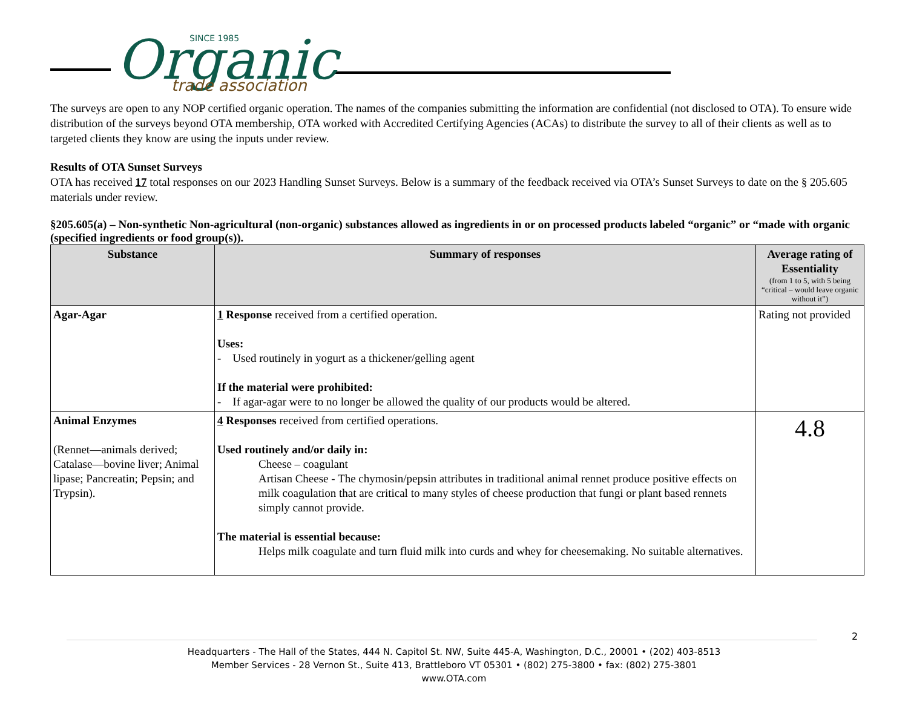Organic
SINCE 1985
trade association
The surveys are open to any NOP certified organic operation. The names of the companies submitting the information are confidential (not disclosed to OTA). To ensure wide distribution of the surveys beyond OTA membership, OTA worked with Accredited Certifying Agencies (ACAs) to distribute the survey to all of their clients as well as to targeted clients they know are using the inputs under review.
Results of OTA Sunset Surveys
OTA has received 17 total responses on our 2023 Handling Sunset Surveys. Below is a summary of the feedback received via OTA’s Sunset Surveys to date on the § 205.605 materials under review.
§205.605(a) – Non-synthetic Non-agricultural (non-organic) substances allowed as ingredients in or on processed products labeled “organic” or “made with organic (specified ingredients or food group(s)).
| Substance | Summary of responses | Average rating of Essentiality (from 1 to 5, with 5 being “critical – would leave organic without it”) |
| --- | --- | --- |
| Agar-Agar | 1 Response received from a certified operation. Uses: - Used routinely in yogurt as a thickener/gelling agent If the material were prohibited: - If agar-agar were to no longer be allowed the quality of our products would be altered. | Rating not provided |
| Animal Enzymes (Rennet—animals derived; Catalase—bovine liver; Animal lipase; Pancreatin; Pepsin; and Trypsin). | 4 Responses received from certified operations. Used routinely and/or daily in: Cheese – coagulant Artisan Cheese - The chymosin/pepsin attributes in traditional animal rennet produce positive effects on milk coagulation that are critical to many styles of cheese production that fungi or plant based rennets simply cannot provide. The material is essential because: Helps milk coagulate and turn fluid milk into curds and whey for cheesemaking. No suitable alternatives. | 4.8 |
2
Headquarters - The Hall of the States, 444 N. Capitol St. NW, Suite 445-A, Washington, D.C., 20001 • (202) 403-8513
Member Services - 28 Vernon St., Suite 413, Brattleboro VT 05301 • (802) 275-3800 • fax: (802) 275-3801
www.OTA.com